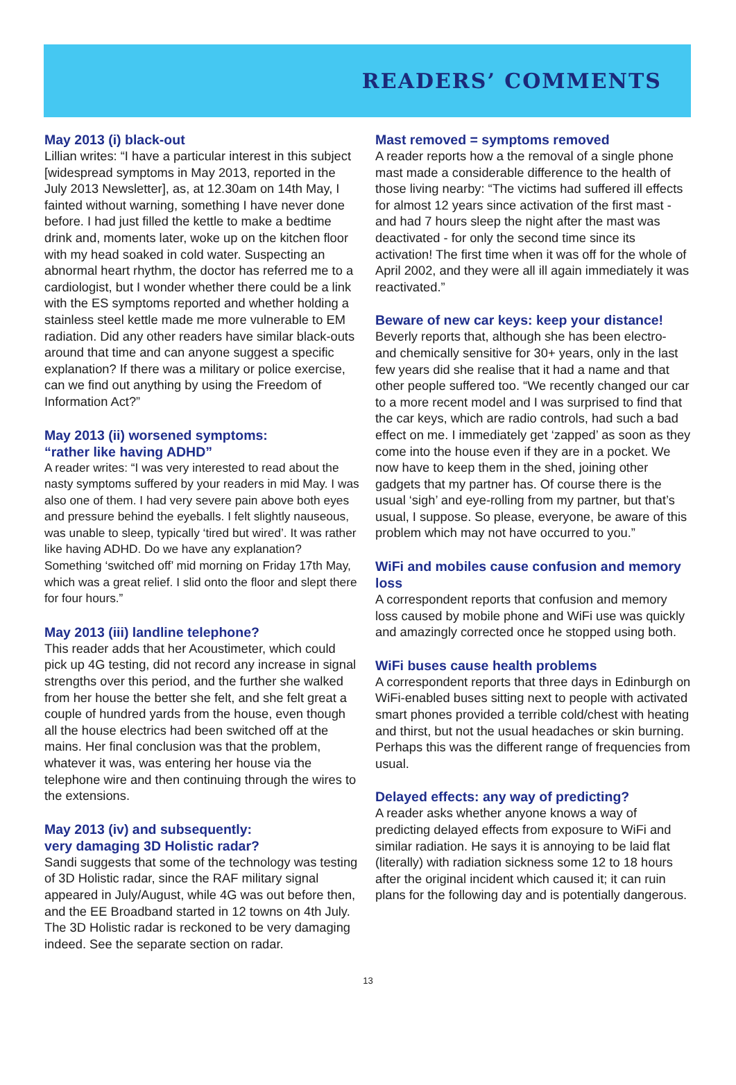READERS’ COMMENTS
May 2013 (i) black-out
Lillian writes: “I have a particular interest in this subject [widespread symptoms in May 2013, reported in the July 2013 Newsletter], as, at 12.30am on 14th May, I fainted without warning, something I have never done before. I had just filled the kettle to make a bedtime drink and, moments later, woke up on the kitchen floor with my head soaked in cold water. Suspecting an abnormal heart rhythm, the doctor has referred me to a cardiologist, but I wonder whether there could be a link with the ES symptoms reported and whether holding a stainless steel kettle made me more vulnerable to EM radiation. Did any other readers have similar black-outs around that time and can anyone suggest a specific explanation? If there was a military or police exercise, can we find out anything by using the Freedom of Information Act?”
May 2013 (ii) worsened symptoms:
“rather like having ADHD”
A reader writes: “I was very interested to read about the nasty symptoms suffered by your readers in mid May. I was also one of them. I had very severe pain above both eyes and pressure behind the eyeballs. I felt slightly nauseous, was unable to sleep, typically ‘tired but wired’. It was rather like having ADHD. Do we have any explanation? Something ‘switched off’ mid morning on Friday 17th May, which was a great relief. I slid onto the floor and slept there for four hours.”
May 2013 (iii) landline telephone?
This reader adds that her Acoustimeter, which could pick up 4G testing, did not record any increase in signal strengths over this period, and the further she walked from her house the better she felt, and she felt great a couple of hundred yards from the house, even though all the house electrics had been switched off at the mains. Her final conclusion was that the problem, whatever it was, was entering her house via the telephone wire and then continuing through the wires to the extensions.
May 2013 (iv) and subsequently:
very damaging 3D Holistic radar?
Sandi suggests that some of the technology was testing of 3D Holistic radar, since the RAF military signal appeared in July/August, while 4G was out before then, and the EE Broadband started in 12 towns on 4th July. The 3D Holistic radar is reckoned to be very damaging indeed. See the separate section on radar.
Mast removed = symptoms removed
A reader reports how a the removal of a single phone mast made a considerable difference to the health of those living nearby: “The victims had suffered ill effects for almost 12 years since activation of the first mast - and had 7 hours sleep the night after the mast was deactivated - for only the second time since its activation! The first time when it was off for the whole of April 2002, and they were all ill again immediately it was reactivated.”
Beware of new car keys: keep your distance!
Beverly reports that, although she has been electro- and chemically sensitive for 30+ years, only in the last few years did she realise that it had a name and that other people suffered too. “We recently changed our car to a more recent model and I was surprised to find that the car keys, which are radio controls, had such a bad effect on me. I immediately get ‘zapped’ as soon as they come into the house even if they are in a pocket. We now have to keep them in the shed, joining other gadgets that my partner has. Of course there is the usual ‘sigh’ and eye-rolling from my partner, but that’s usual, I suppose. So please, everyone, be aware of this problem which may not have occurred to you.”
WiFi and mobiles cause confusion and memory loss
A correspondent reports that confusion and memory loss caused by mobile phone and WiFi use was quickly and amazingly corrected once he stopped using both.
WiFi buses cause health problems
A correspondent reports that three days in Edinburgh on WiFi-enabled buses sitting next to people with activated smart phones provided a terrible cold/chest with heating and thirst, but not the usual headaches or skin burning. Perhaps this was the different range of frequencies from usual.
Delayed effects: any way of predicting?
A reader asks whether anyone knows a way of predicting delayed effects from exposure to WiFi and similar radiation. He says it is annoying to be laid flat (literally) with radiation sickness some 12 to 18 hours after the original incident which caused it; it can ruin plans for the following day and is potentially dangerous.
13